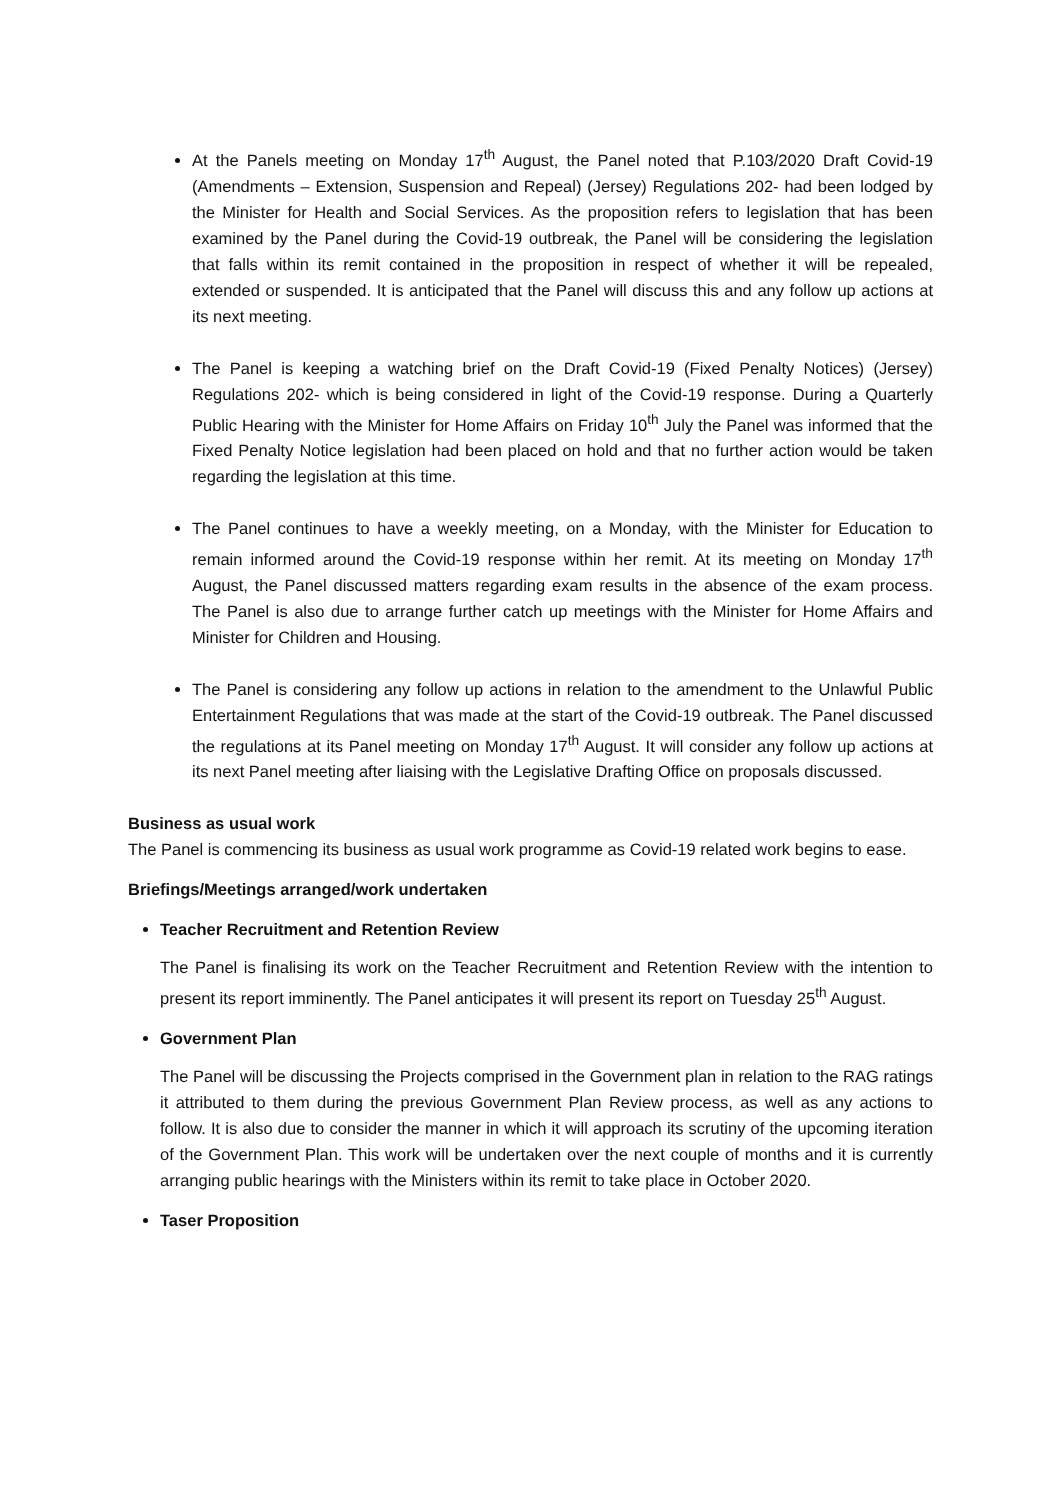At the Panels meeting on Monday 17<sup>th</sup> August, the Panel noted that P.103/2020 Draft Covid-19 (Amendments – Extension, Suspension and Repeal) (Jersey) Regulations 202- had been lodged by the Minister for Health and Social Services. As the proposition refers to legislation that has been examined by the Panel during the Covid-19 outbreak, the Panel will be considering the legislation that falls within its remit contained in the proposition in respect of whether it will be repealed, extended or suspended. It is anticipated that the Panel will discuss this and any follow up actions at its next meeting.
The Panel is keeping a watching brief on the Draft Covid-19 (Fixed Penalty Notices) (Jersey) Regulations 202- which is being considered in light of the Covid-19 response. During a Quarterly Public Hearing with the Minister for Home Affairs on Friday 10<sup>th</sup> July the Panel was informed that the Fixed Penalty Notice legislation had been placed on hold and that no further action would be taken regarding the legislation at this time.
The Panel continues to have a weekly meeting, on a Monday, with the Minister for Education to remain informed around the Covid-19 response within her remit. At its meeting on Monday 17<sup>th</sup> August, the Panel discussed matters regarding exam results in the absence of the exam process. The Panel is also due to arrange further catch up meetings with the Minister for Home Affairs and Minister for Children and Housing.
The Panel is considering any follow up actions in relation to the amendment to the Unlawful Public Entertainment Regulations that was made at the start of the Covid-19 outbreak. The Panel discussed the regulations at its Panel meeting on Monday 17<sup>th</sup> August. It will consider any follow up actions at its next Panel meeting after liaising with the Legislative Drafting Office on proposals discussed.
Business as usual work
The Panel is commencing its business as usual work programme as Covid-19 related work begins to ease.
Briefings/Meetings arranged/work undertaken
Teacher Recruitment and Retention Review
The Panel is finalising its work on the Teacher Recruitment and Retention Review with the intention to present its report imminently. The Panel anticipates it will present its report on Tuesday 25<sup>th</sup> August.
Government Plan
The Panel will be discussing the Projects comprised in the Government plan in relation to the RAG ratings it attributed to them during the previous Government Plan Review process, as well as any actions to follow. It is also due to consider the manner in which it will approach its scrutiny of the upcoming iteration of the Government Plan. This work will be undertaken over the next couple of months and it is currently arranging public hearings with the Ministers within its remit to take place in October 2020.
Taser Proposition